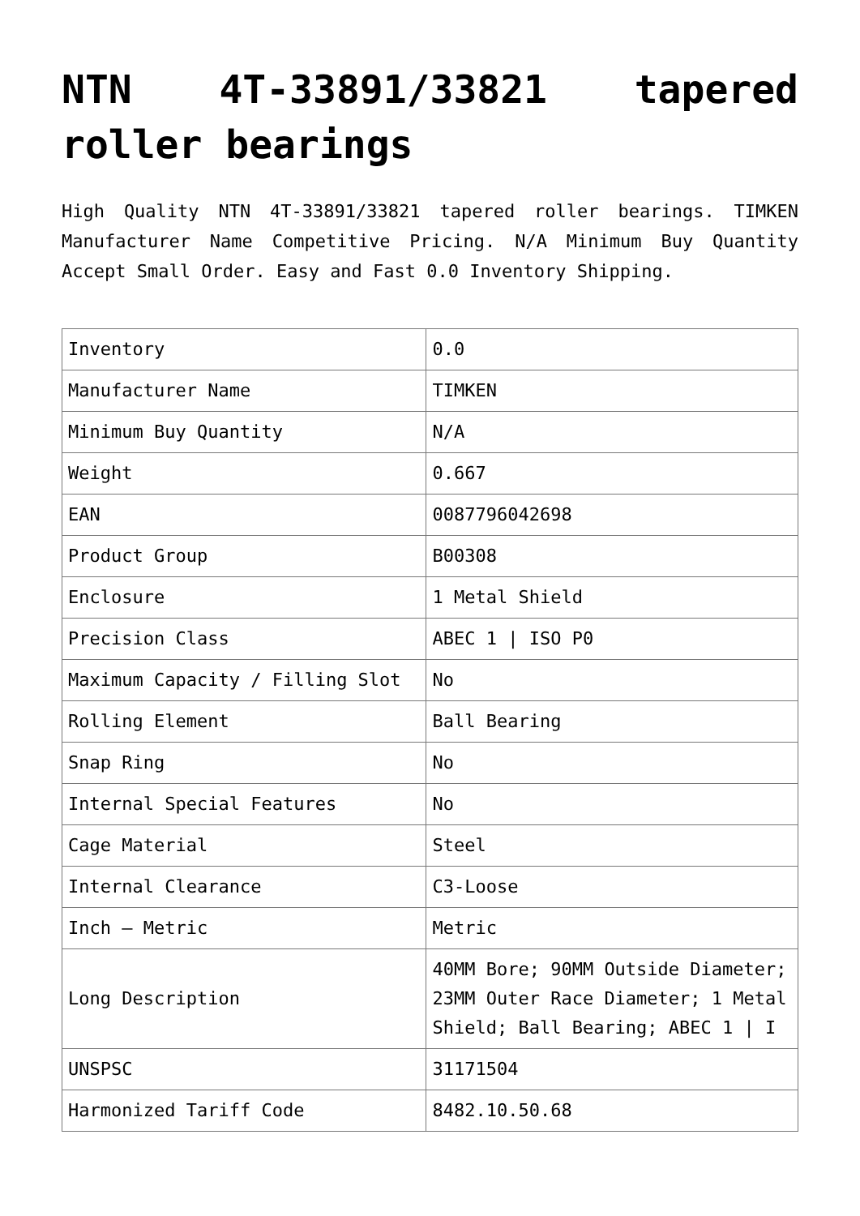NTN 4T-33891/33821 tapered roller bearings
High Quality NTN 4T-33891/33821 tapered roller bearings. TIMKEN Manufacturer Name Competitive Pricing. N/A Minimum Buy Quantity Accept Small Order. Easy and Fast 0.0 Inventory Shipping.
| Inventory | 0.0 |
| Manufacturer Name | TIMKEN |
| Minimum Buy Quantity | N/A |
| Weight | 0.667 |
| EAN | 0087796042698 |
| Product Group | B00308 |
| Enclosure | 1 Metal Shield |
| Precision Class | ABEC 1 / ISO P0 |
| Maximum Capacity / Filling Slot | No |
| Rolling Element | Ball Bearing |
| Snap Ring | No |
| Internal Special Features | No |
| Cage Material | Steel |
| Internal Clearance | C3-Loose |
| Inch – Metric | Metric |
| Long Description | 40MM Bore; 90MM Outside Diameter; 23MM Outer Race Diameter; 1 Metal Shield; Ball Bearing; ABEC 1 / I |
| UNSPSC | 31171504 |
| Harmonized Tariff Code | 8482.10.50.68 |